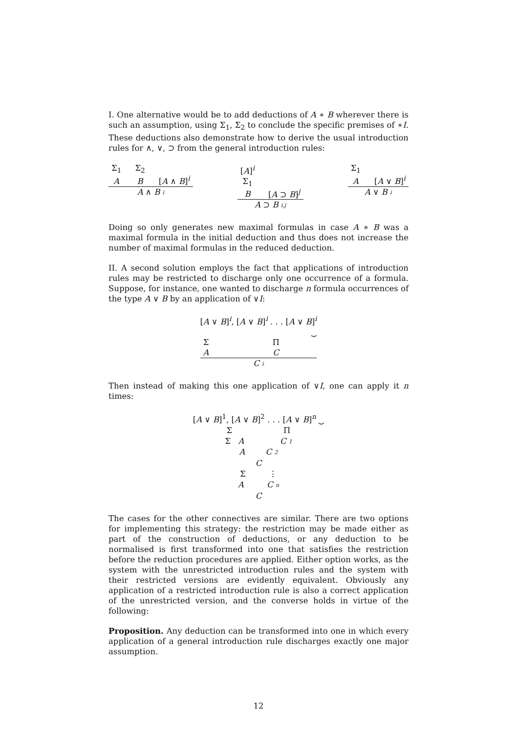I. One alternative would be to add deductions of A ∗ B wherever there is such an assumption, using Σ<sub>1</sub>, Σ<sub>2</sub> to conclude the specific premises of ∗I. These deductions also demonstrate how to derive the usual introduction rules for ∧, ∨, ⊃ from the general introduction rules:
Σ<sub>1</sub>
A
Σ<sub>2</sub>
B
[A ∧ B]<sup>i</sup>
A ∧ B i
[A]<sup>i</sup>
Σ<sub>1</sub>
B
[A ⊃ B]<sup>j</sup>
A ⊃ B i,j
Σ<sub>1</sub>
A
[A ∨ B]<sup>i</sup>
A ∨ B i
Doing so only generates new maximal formulas in case A ∗ B was a maximal formula in the initial deduction and thus does not increase the number of maximal formulas in the reduced deduction.
II. A second solution employs the fact that applications of introduction rules may be restricted to discharge only one occurrence of a formula. Suppose, for instance, one wanted to discharge n formula occurrences of the type A ∨ B by an application of ∨I:
[A ∨ B]<sup>i</sup>, [A ∨ B]<sup>i</sup> . . . [A ∨ B]<sup>i</sup>
⏟
Σ
A
Π
C
C i
Then instead of making this one application of ∨I, one can apply it n times:
[A ∨ B]<sup>1</sup>, [A ∨ B]<sup>2</sup> . . . [A ∨ B]<sup>n</sup> ⏟
Σ Π
Σ A C 1
A C 2
C
Σ ⋮
A C n
C
The cases for the other connectives are similar. There are two options for implementing this strategy: the restriction may be made either as part of the construction of deductions, or any deduction to be normalised is first transformed into one that satisfies the restriction before the reduction procedures are applied. Either option works, as the system with the unrestricted introduction rules and the system with their restricted versions are evidently equivalent. Obviously any application of a restricted introduction rule is also a correct application of the unrestricted version, and the converse holds in virtue of the following:
Proposition. Any deduction can be transformed into one in which every application of a general introduction rule discharges exactly one major assumption.
12